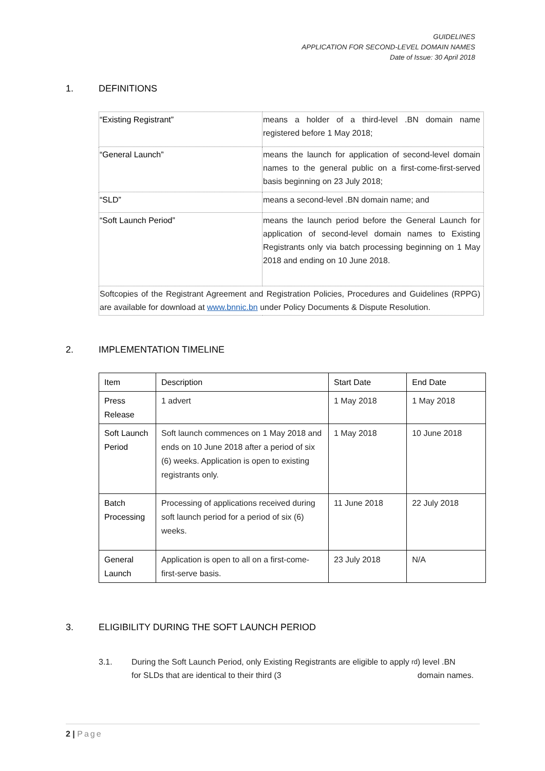GUIDELINES
APPLICATION FOR SECOND-LEVEL DOMAIN NAMES
Date of Issue: 30 April 2018
1. DEFINITIONS
| “Existing Registrant” | means a holder of a third-level .BN domain name registered before 1 May 2018; |
| “General Launch” | means the launch for application of second-level domain names to the general public on a first-come-first-served basis beginning on 23 July 2018; |
| “SLD” | means a second-level .BN domain name; and |
| “Soft Launch Period” | means the launch period before the General Launch for application of second-level domain names to Existing Registrants only via batch processing beginning on 1 May 2018 and ending on 10 June 2018. |
| Softcopies of the Registrant Agreement and Registration Policies, Procedures and Guidelines (RPPG) are available for download at www.bnnic.bn under Policy Documents & Dispute Resolution. | |
2. IMPLEMENTATION TIMELINE
| Item | Description | Start Date | End Date |
| --- | --- | --- | --- |
| Press Release | 1 advert | 1 May 2018 | 1 May 2018 |
| Soft Launch Period | Soft launch commences on 1 May 2018 and ends on 10 June 2018 after a period of six (6) weeks. Application is open to existing registrants only. | 1 May 2018 | 10 June 2018 |
| Batch Processing | Processing of applications received during soft launch period for a period of six (6) weeks. | 11 June 2018 | 22 July 2018 |
| General Launch | Application is open to all on a first-come-first-serve basis. | 23 July 2018 | N/A |
3. ELIGIBILITY DURING THE SOFT LAUNCH PERIOD
3.1. During the Soft Launch Period, only Existing Registrants are eligible to apply for SLDs that are identical to their third (3<sup>rd</sup>) level .BN domain names.
2 | Page